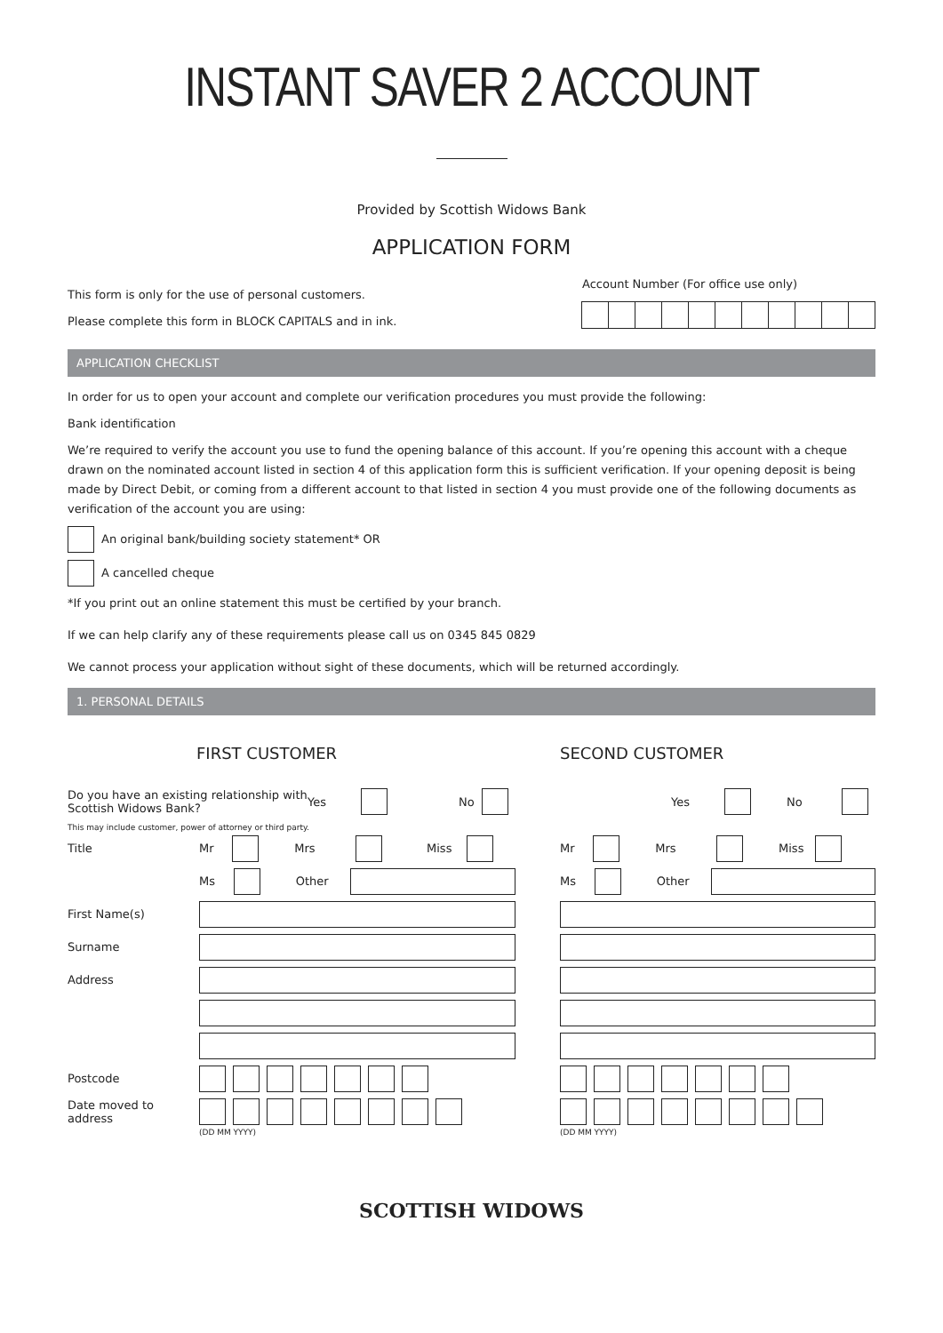INSTANT SAVER 2 ACCOUNT
Provided by Scottish Widows Bank
APPLICATION FORM
This form is only for the use of personal customers.
Please complete this form in BLOCK CAPITALS and in ink.
Account Number (For office use only)
APPLICATION CHECKLIST
In order for us to open your account and complete our verification procedures you must provide the following:
Bank identification
We’re required to verify the account you use to fund the opening balance of this account. If you’re opening this account with a cheque drawn on the nominated account listed in section 4 of this application form this is sufficient verification. If your opening deposit is being made by Direct Debit, or coming from a different account to that listed in section 4 you must provide one of the following documents as verification of the account you are using:
An original bank/building society statement* OR
A cancelled cheque
*If you print out an online statement this must be certified by your branch.
If we can help clarify any of these requirements please call us on 0345 845 0829
We cannot process your application without sight of these documents, which will be returned accordingly.
1. PERSONAL DETAILS
FIRST CUSTOMER
Do you have an existing relationship with Scottish Widows Bank?
Yes No
This may include customer, power of attorney or third party.
Title Mr Mrs Miss
Ms Other
First Name(s)
Surname
Address
Postcode
Date moved to address
(DD MM YYYY)
SECOND CUSTOMER
Yes No
Mr Mrs Miss
Ms Other
(DD MM YYYY)
SCOTTISH WIDOWS